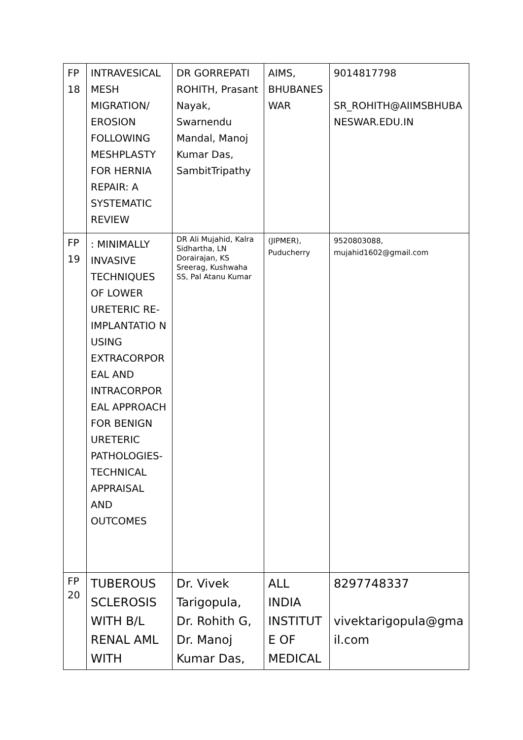| FP 18 | INTRAVESICAL MESH MIGRATION/ EROSION FOLLOWING MESHPLASTY FOR HERNIA REPAIR: A SYSTEMATIC REVIEW | DR GORREPATI ROHITH, Prasant Nayak, Swarnendu Mandal, Manoj Kumar Das, SambitTripathy | AIMS, BHUBANESWAR | 9014817798 SR_ROHITH@AIIMSBHUBANESWAR.EDU.IN |
| FP 19 | : MINIMALLY INVASIVE TECHNIQUES OF LOWER URETERIC RE-IMPLANTATIO N USING EXTRACORPOR EAL AND INTRACORPOR EAL APPROACH FOR BENIGN URETERIC PATHOLOGIES- TECHNICAL APPRAISAL AND OUTCOMES | DR Ali Mujahid, Kalra Sidhartha, LN Dorairajan, KS Sreerag, Kushwaha SS, Pal Atanu Kumar | (JIPMER), Puducherry | 9520803088, mujahid1602@gmail.com |
| FP 20 | TUBEROUS SCLEROSIS WITH B/L RENAL AML WITH | Dr. Vivek Tarigopula, Dr. Rohith G, Dr. Manoj Kumar Das, | ALL INDIA INSTITUTE OF MEDICAL | 8297748337 vivektarigopula@gmail.com |